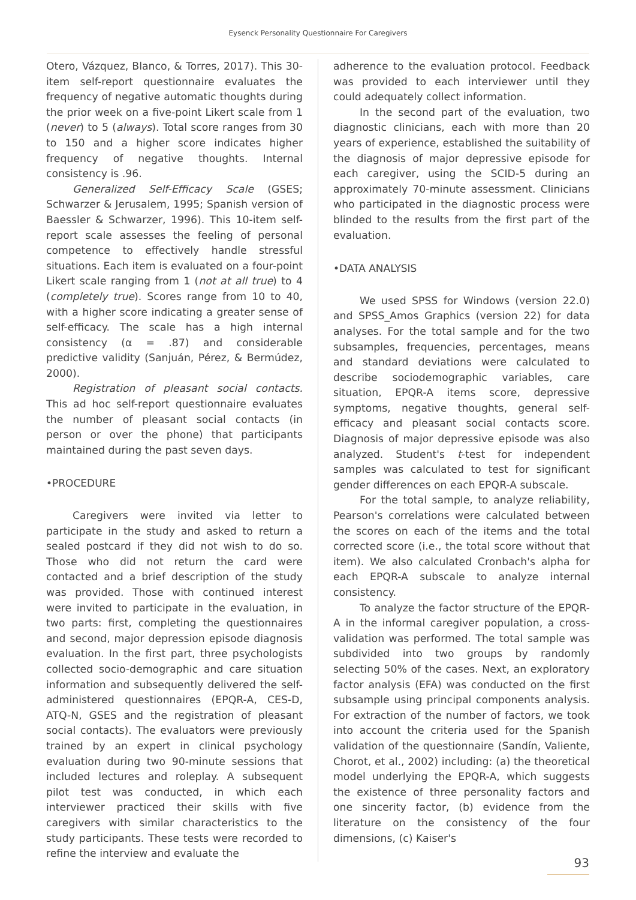Eysenck Personality Questionnaire For Caregivers
Otero, Vázquez, Blanco, & Torres, 2017). This 30-item self-report questionnaire evaluates the frequency of negative automatic thoughts during the prior week on a five-point Likert scale from 1 (never) to 5 (always). Total score ranges from 30 to 150 and a higher score indicates higher frequency of negative thoughts. Internal consistency is .96.
Generalized Self-Efficacy Scale (GSES; Schwarzer & Jerusalem, 1995; Spanish version of Baessler & Schwarzer, 1996). This 10-item self-report scale assesses the feeling of personal competence to effectively handle stressful situations. Each item is evaluated on a four-point Likert scale ranging from 1 (not at all true) to 4 (completely true). Scores range from 10 to 40, with a higher score indicating a greater sense of self-efficacy. The scale has a high internal consistency (α = .87) and considerable predictive validity (Sanjuán, Pérez, & Bermúdez, 2000).
Registration of pleasant social contacts. This ad hoc self-report questionnaire evaluates the number of pleasant social contacts (in person or over the phone) that participants maintained during the past seven days.
•PROCEDURE
Caregivers were invited via letter to participate in the study and asked to return a sealed postcard if they did not wish to do so. Those who did not return the card were contacted and a brief description of the study was provided. Those with continued interest were invited to participate in the evaluation, in two parts: first, completing the questionnaires and second, major depression episode diagnosis evaluation. In the first part, three psychologists collected socio-demographic and care situation information and subsequently delivered the self-administered questionnaires (EPQR-A, CES-D, ATQ-N, GSES and the registration of pleasant social contacts). The evaluators were previously trained by an expert in clinical psychology evaluation during two 90-minute sessions that included lectures and roleplay. A subsequent pilot test was conducted, in which each interviewer practiced their skills with five caregivers with similar characteristics to the study participants. These tests were recorded to refine the interview and evaluate the
adherence to the evaluation protocol. Feedback was provided to each interviewer until they could adequately collect information.
In the second part of the evaluation, two diagnostic clinicians, each with more than 20 years of experience, established the suitability of the diagnosis of major depressive episode for each caregiver, using the SCID-5 during an approximately 70-minute assessment. Clinicians who participated in the diagnostic process were blinded to the results from the first part of the evaluation.
•DATA ANALYSIS
We used SPSS for Windows (version 22.0) and SPSS_Amos Graphics (version 22) for data analyses. For the total sample and for the two subsamples, frequencies, percentages, means and standard deviations were calculated to describe sociodemographic variables, care situation, EPQR-A items score, depressive symptoms, negative thoughts, general self-efficacy and pleasant social contacts score. Diagnosis of major depressive episode was also analyzed. Student's t-test for independent samples was calculated to test for significant gender differences on each EPQR-A subscale.
For the total sample, to analyze reliability, Pearson's correlations were calculated between the scores on each of the items and the total corrected score (i.e., the total score without that item). We also calculated Cronbach's alpha for each EPQR-A subscale to analyze internal consistency.
To analyze the factor structure of the EPQR-A in the informal caregiver population, a cross-validation was performed. The total sample was subdivided into two groups by randomly selecting 50% of the cases. Next, an exploratory factor analysis (EFA) was conducted on the first subsample using principal components analysis. For extraction of the number of factors, we took into account the criteria used for the Spanish validation of the questionnaire (Sandín, Valiente, Chorot, et al., 2002) including: (a) the theoretical model underlying the EPQR-A, which suggests the existence of three personality factors and one sincerity factor, (b) evidence from the literature on the consistency of the four dimensions, (c) Kaiser's
93